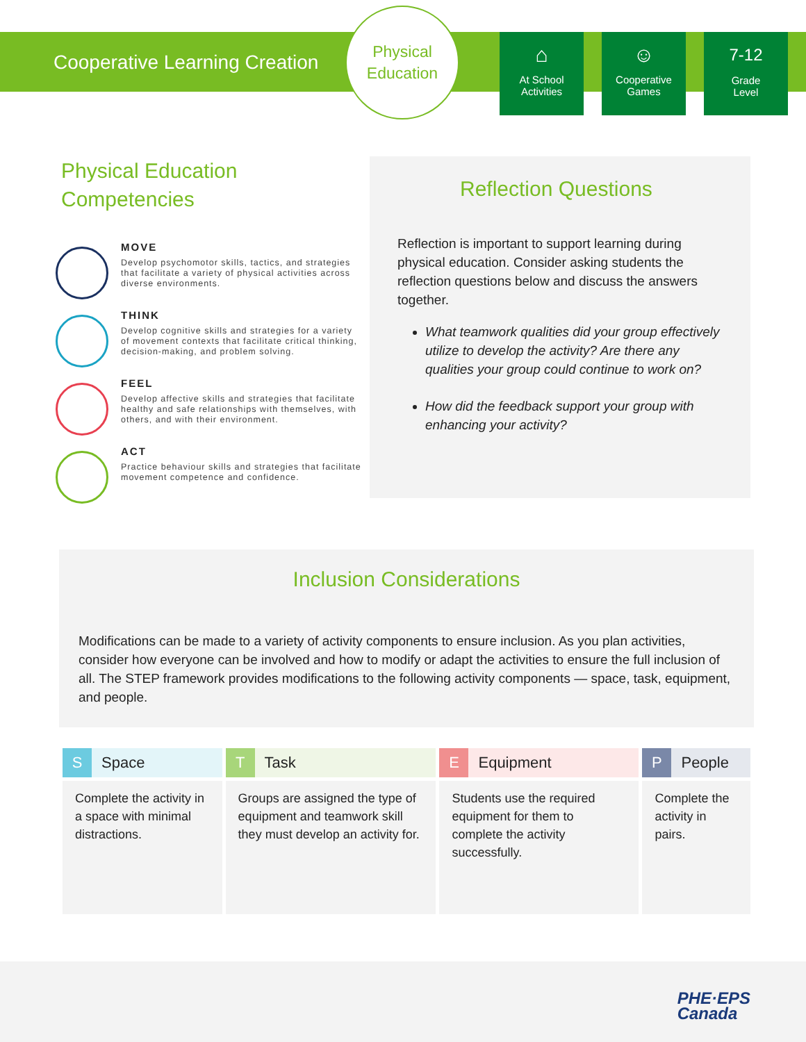Cooperative Learning Creation
Physical
Education
⌂
At School
Activities
☺
Cooperative
Games
7-12
Grade
Level
Physical Education
Competencies
MOVE
Develop psychomotor skills, tactics, and strategies that facilitate a variety of physical activities across diverse environments.
THINK
Develop cognitive skills and strategies for a variety of movement contexts that facilitate critical thinking, decision-making, and problem solving.
FEEL
Develop affective skills and strategies that facilitate healthy and safe relationships with themselves, with others, and with their environment.
ACT
Practice behaviour skills and strategies that facilitate movement competence and confidence.
Reflection Questions
Reflection is important to support learning during physical education. Consider asking students the reflection questions below and discuss the answers together.
What teamwork qualities did your group effectively utilize to develop the activity? Are there any qualities your group could continue to work on?
How did the feedback support your group with enhancing your activity?
Inclusion Considerations
Modifications can be made to a variety of activity components to ensure inclusion. As you plan activities, consider how everyone can be involved and how to modify or adapt the activities to ensure the full inclusion of all. The STEP framework provides modifications to the following activity components — space, task, equipment, and people.
| S Space | T Task | E Equipment | P People |
| --- | --- | --- | --- |
| Complete the activity in a space with minimal distractions. | Groups are assigned the type of equipment and teamwork skill they must develop an activity for. | Students use the required equipment for them to complete the activity successfully. | Complete the activity in pairs. |
PHE·EPS
Canada